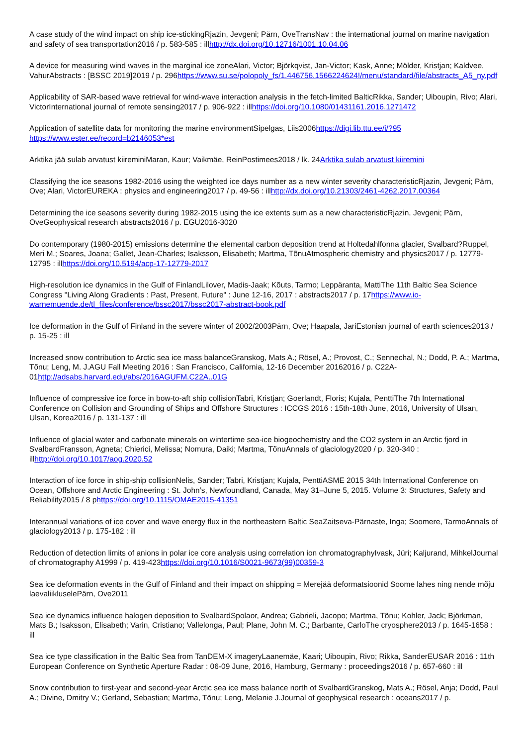A case study of the wind impact on ship ice-stickingRjazin, Jevgeni; Pärn, OveTransNav : the international journal on marine navigation and safety of sea transportation2016 / p. 583-585 : illhttp://dx.doi.org/10.12716/1001.10.04.06
A device for measuring wind waves in the marginal ice zoneAlari, Victor; Björkqvist, Jan-Victor; Kask, Anne; Mölder, Kristjan; Kaldvee, VahurAbstracts : [BSSC 2019]2019 / p. 296https://www.su.se/polopoly_fs/1.446756.1566224624!/menu/standard/file/abstracts_A5_ny.pdf
Applicability of SAR-based wave retrieval for wind-wave interaction analysis in the fetch-limited BalticRikka, Sander; Uiboupin, Rivo; Alari, VictorInternational journal of remote sensing2017 / p. 906-922 : illhttps://doi.org/10.1080/01431161.2016.1271472
Application of satellite data for monitoring the marine environmentSipelgas, Liis2006https://digi.lib.ttu.ee/i/?95 https://www.ester.ee/record=b2146053*est
Arktika jää sulab arvatust kiireminiMaran, Kaur; Vaikmäe, ReinPostimees2018 / lk. 24Arktika sulab arvatust kiiremini
Classifying the ice seasons 1982-2016 using the weighted ice days number as a new winter severity characteristicRjazin, Jevgeni; Pärn, Ove; Alari, VictorEUREKA : physics and engineering2017 / p. 49-56 : illhttp://dx.doi.org/10.21303/2461-4262.2017.00364
Determining the ice seasons severity during 1982-2015 using the ice extents sum as a new characteristicRjazin, Jevgeni; Pärn, OveGeophysical research abstracts2016 / p. EGU2016-3020
Do contemporary (1980-2015) emissions determine the elemental carbon deposition trend at Holtedahlfonna glacier, Svalbard?Ruppel, Meri M.; Soares, Joana; Gallet, Jean-Charles; Isaksson, Elisabeth; Martma, TõnuAtmospheric chemistry and physics2017 / p. 12779-12795 : illhttps://doi.org/10.5194/acp-17-12779-2017
High-resolution ice dynamics in the Gulf of FinlandLilover, Madis-Jaak; Kõuts, Tarmo; Leppäranta, MattiThe 11th Baltic Sea Science Congress "Living Along Gradients : Past, Present, Future" : June 12-16, 2017 : abstracts2017 / p. 17https://www.io-warnemuende.de/tl_files/conference/bssc2017/bssc2017-abstract-book.pdf
Ice deformation in the Gulf of Finland in the severe winter of 2002/2003Pärn, Ove; Haapala, JariEstonian journal of earth sciences2013 / p. 15-25 : ill
Increased snow contribution to Arctic sea ice mass balanceGranskog, Mats A.; Rösel, A.; Provost, C.; Sennechal, N.; Dodd, P. A.; Martma, Tõnu; Leng, M. J.AGU Fall Meeting 2016 : San Francisco, California, 12-16 December 20162016 / p. C22A-01http://adsabs.harvard.edu/abs/2016AGUFM.C22A..01G
Influence of compressive ice force in bow-to-aft ship collisionTabri, Kristjan; Goerlandt, Floris; Kujala, PenttiThe 7th International Conference on Collision and Grounding of Ships and Offshore Structures : ICCGS 2016 : 15th-18th June, 2016, University of Ulsan, Ulsan, Korea2016 / p. 131-137 : ill
Influence of glacial water and carbonate minerals on wintertime sea-ice biogeochemistry and the CO2 system in an Arctic fjord in SvalbardFransson, Agneta; Chierici, Melissa; Nomura, Daiki; Martma, TõnuAnnals of glaciology2020 / p. 320-340 : illhttp://doi.org/10.1017/aog.2020.52
Interaction of ice force in ship-ship collisionNelis, Sander; Tabri, Kristjan; Kujala, PenttiASME 2015 34th International Conference on Ocean, Offshore and Arctic Engineering : St. John’s, Newfoundland, Canada, May 31–June 5, 2015. Volume 3: Structures, Safety and Reliability2015 / 8 phttps://doi.org/10.1115/OMAE2015-41351
Interannual variations of ice cover and wave energy flux in the northeastern Baltic SeaZaitseva-Pärnaste, Inga; Soomere, TarmoAnnals of glaciology2013 / p. 175-182 : ill
Reduction of detection limits of anions in polar ice core analysis using correlation ion chromatographyIvask, Jüri; Kaljurand, MihkelJournal of chromatography A1999 / p. 419-423https://doi.org/10.1016/S0021-9673(99)00359-3
Sea ice deformation events in the Gulf of Finland and their impact on shipping = Merejää deformatsioonid Soome lahes ning nende mõju laevaliikluselePärn, Ove2011
Sea ice dynamics influence halogen deposition to SvalbardSpolaor, Andrea; Gabrieli, Jacopo; Martma, Tõnu; Kohler, Jack; Björkman, Mats B.; Isaksson, Elisabeth; Varin, Cristiano; Vallelonga, Paul; Plane, John M. C.; Barbante, CarloThe cryosphere2013 / p. 1645-1658 : ill
Sea ice type classification in the Baltic Sea from TanDEM-X imageryLaanemäe, Kaari; Uiboupin, Rivo; Rikka, SanderEUSAR 2016 : 11th European Conference on Synthetic Aperture Radar : 06-09 June, 2016, Hamburg, Germany : proceedings2016 / p. 657-660 : ill
Snow contribution to first-year and second-year Arctic sea ice mass balance north of SvalbardGranskog, Mats A.; Rösel, Anja; Dodd, Paul A.; Divine, Dmitry V.; Gerland, Sebastian; Martma, Tõnu; Leng, Melanie J.Journal of geophysical research : oceans2017 / p.